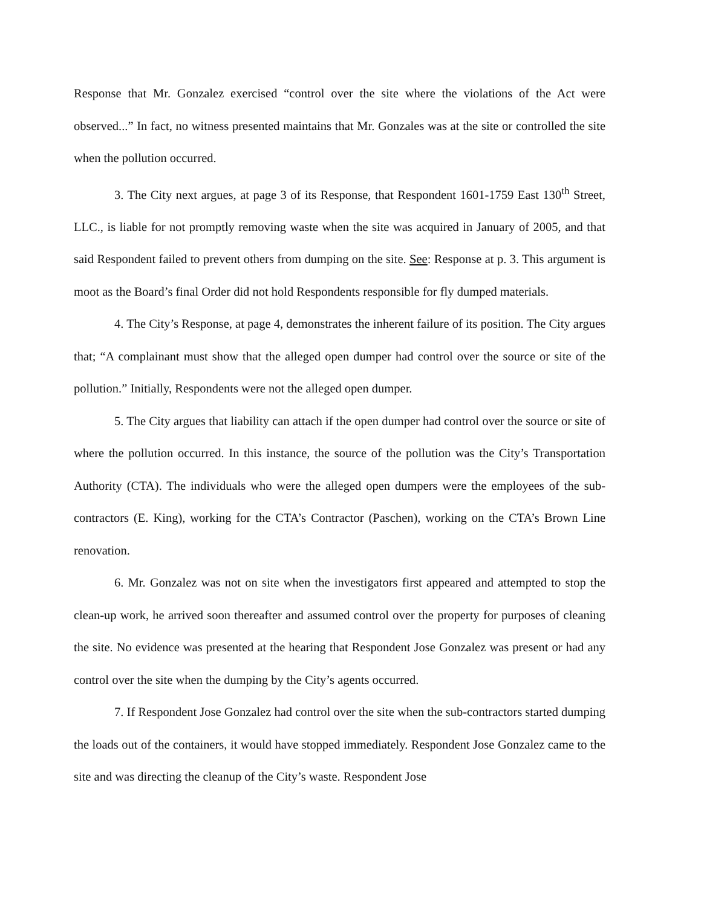Response that Mr. Gonzalez exercised “control over the site where the violations of the Act were observed...” In fact, no witness presented maintains that Mr. Gonzales was at the site or controlled the site when the pollution occurred.
3. The City next argues, at page 3 of its Response, that Respondent 1601-1759 East 130<sup>th</sup> Street, LLC., is liable for not promptly removing waste when the site was acquired in January of 2005, and that said Respondent failed to prevent others from dumping on the site. See: Response at p. 3. This argument is moot as the Board’s final Order did not hold Respondents responsible for fly dumped materials.
4. The City’s Response, at page 4, demonstrates the inherent failure of its position. The City argues that; “A complainant must show that the alleged open dumper had control over the source or site of the pollution.” Initially, Respondents were not the alleged open dumper.
5. The City argues that liability can attach if the open dumper had control over the source or site of where the pollution occurred. In this instance, the source of the pollution was the City’s Transportation Authority (CTA). The individuals who were the alleged open dumpers were the employees of the sub-contractors (E. King), working for the CTA’s Contractor (Paschen), working on the CTA’s Brown Line renovation.
6. Mr. Gonzalez was not on site when the investigators first appeared and attempted to stop the clean-up work, he arrived soon thereafter and assumed control over the property for purposes of cleaning the site. No evidence was presented at the hearing that Respondent Jose Gonzalez was present or had any control over the site when the dumping by the City’s agents occurred.
7. If Respondent Jose Gonzalez had control over the site when the sub-contractors started dumping the loads out of the containers, it would have stopped immediately. Respondent Jose Gonzalez came to the site and was directing the cleanup of the City’s waste. Respondent Jose